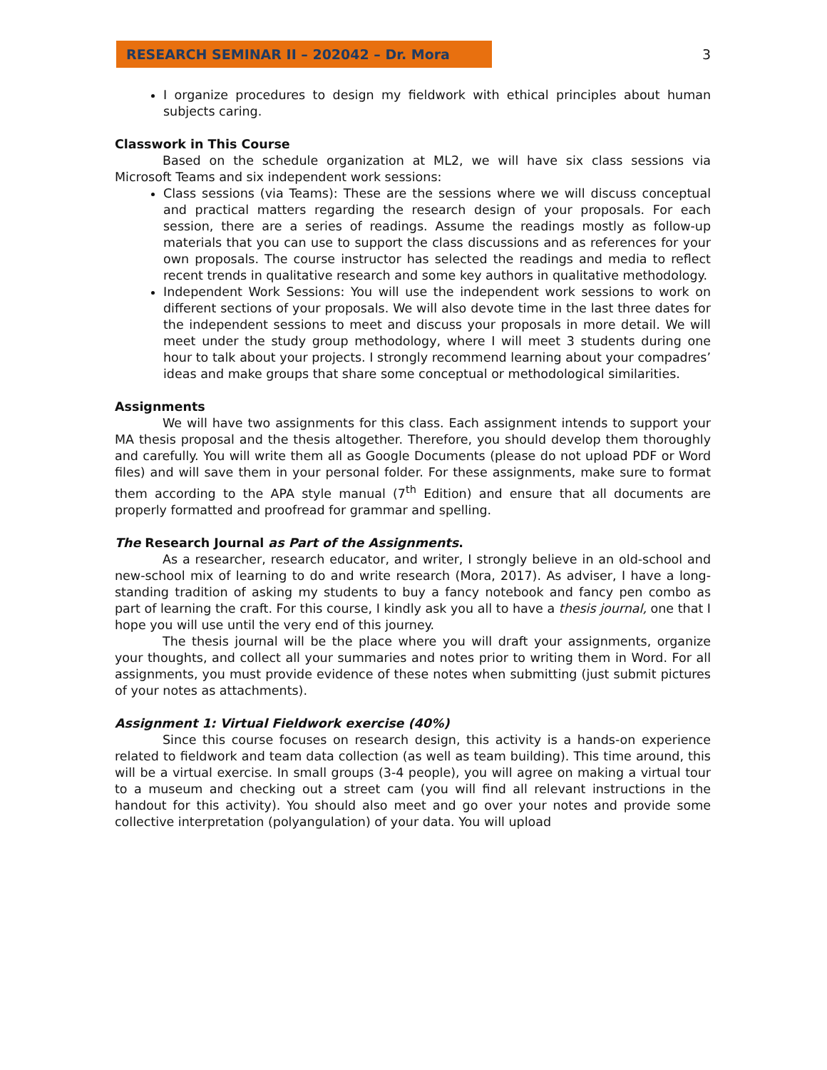RESEARCH SEMINAR II – 202042 – Dr. Mora 3
I organize procedures to design my fieldwork with ethical principles about human subjects caring.
Classwork in This Course
Based on the schedule organization at ML2, we will have six class sessions via Microsoft Teams and six independent work sessions:
Class sessions (via Teams): These are the sessions where we will discuss conceptual and practical matters regarding the research design of your proposals. For each session, there are a series of readings. Assume the readings mostly as follow-up materials that you can use to support the class discussions and as references for your own proposals. The course instructor has selected the readings and media to reflect recent trends in qualitative research and some key authors in qualitative methodology.
Independent Work Sessions: You will use the independent work sessions to work on different sections of your proposals. We will also devote time in the last three dates for the independent sessions to meet and discuss your proposals in more detail. We will meet under the study group methodology, where I will meet 3 students during one hour to talk about your projects. I strongly recommend learning about your compadres’ ideas and make groups that share some conceptual or methodological similarities.
Assignments
We will have two assignments for this class. Each assignment intends to support your MA thesis proposal and the thesis altogether. Therefore, you should develop them thoroughly and carefully. You will write them all as Google Documents (please do not upload PDF or Word files) and will save them in your personal folder. For these assignments, make sure to format them according to the APA style manual (7<sup>th</sup> Edition) and ensure that all documents are properly formatted and proofread for grammar and spelling.
The Research Journal as Part of the Assignments.
As a researcher, research educator, and writer, I strongly believe in an old-school and new-school mix of learning to do and write research (Mora, 2017). As adviser, I have a long-standing tradition of asking my students to buy a fancy notebook and fancy pen combo as part of learning the craft. For this course, I kindly ask you all to have a thesis journal, one that I hope you will use until the very end of this journey.
The thesis journal will be the place where you will draft your assignments, organize your thoughts, and collect all your summaries and notes prior to writing them in Word. For all assignments, you must provide evidence of these notes when submitting (just submit pictures of your notes as attachments).
Assignment 1: Virtual Fieldwork exercise (40%)
Since this course focuses on research design, this activity is a hands-on experience related to fieldwork and team data collection (as well as team building). This time around, this will be a virtual exercise. In small groups (3-4 people), you will agree on making a virtual tour to a museum and checking out a street cam (you will find all relevant instructions in the handout for this activity). You should also meet and go over your notes and provide some collective interpretation (polyangulation) of your data. You will upload